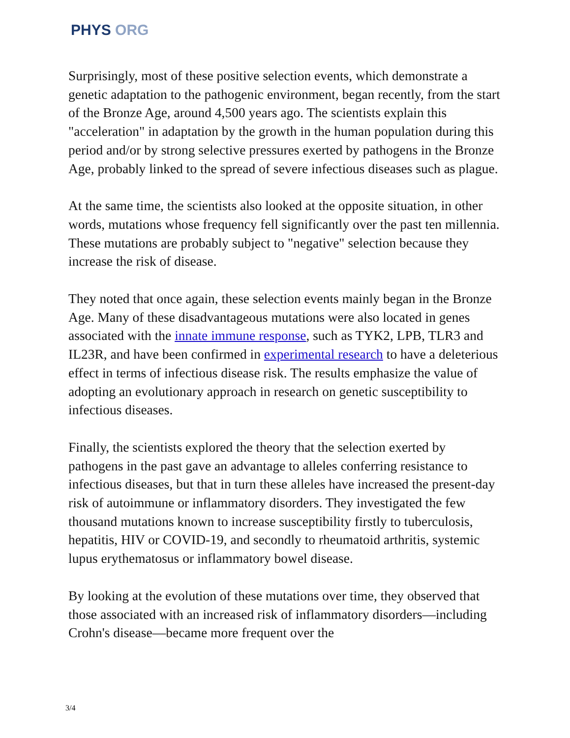PHYS ORG
Surprisingly, most of these positive selection events, which demonstrate a genetic adaptation to the pathogenic environment, began recently, from the start of the Bronze Age, around 4,500 years ago. The scientists explain this "acceleration" in adaptation by the growth in the human population during this period and/or by strong selective pressures exerted by pathogens in the Bronze Age, probably linked to the spread of severe infectious diseases such as plague.
At the same time, the scientists also looked at the opposite situation, in other words, mutations whose frequency fell significantly over the past ten millennia. These mutations are probably subject to "negative" selection because they increase the risk of disease.
They noted that once again, these selection events mainly began in the Bronze Age. Many of these disadvantageous mutations were also located in genes associated with the innate immune response, such as TYK2, LPB, TLR3 and IL23R, and have been confirmed in experimental research to have a deleterious effect in terms of infectious disease risk. The results emphasize the value of adopting an evolutionary approach in research on genetic susceptibility to infectious diseases.
Finally, the scientists explored the theory that the selection exerted by pathogens in the past gave an advantage to alleles conferring resistance to infectious diseases, but that in turn these alleles have increased the present-day risk of autoimmune or inflammatory disorders. They investigated the few thousand mutations known to increase susceptibility firstly to tuberculosis, hepatitis, HIV or COVID-19, and secondly to rheumatoid arthritis, systemic lupus erythematosus or inflammatory bowel disease.
By looking at the evolution of these mutations over time, they observed that those associated with an increased risk of inflammatory disorders—including Crohn's disease—became more frequent over the
3/4